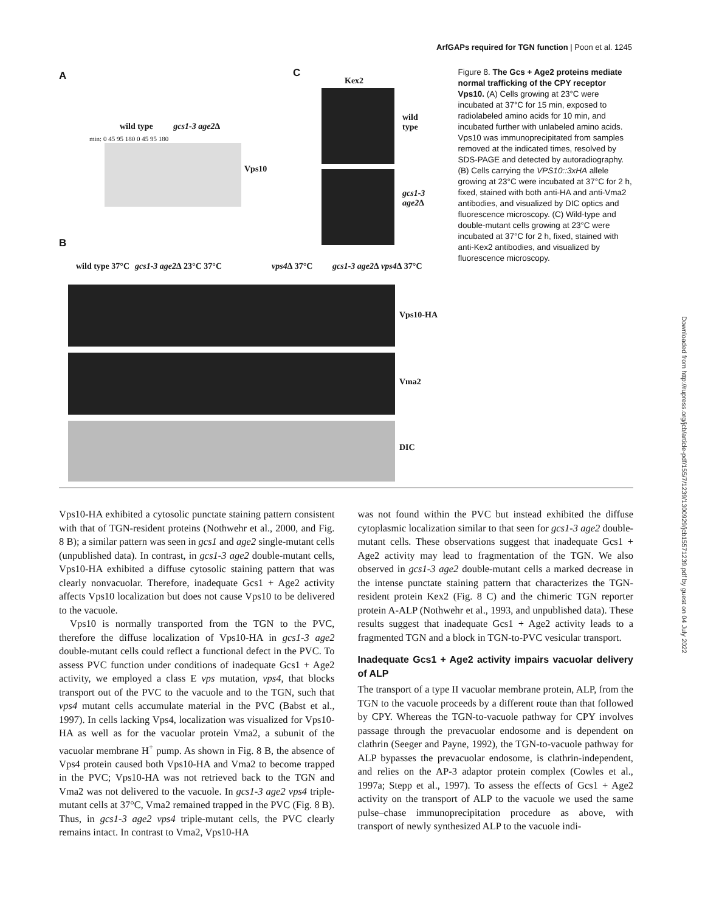ArfGAPs required for TGN function | Poon et al. 1245
A C
Kex2
wild type gcs1-3 age2∆
min: 0 45 95 180 0 45 95 180
Vps10
wild
type
gcs1-3
age2∆
B
wild type 37°C gcs1-3 age2∆ 23°C 37°C vps4∆ 37°C gcs1-3 age2∆ vps4∆ 37°C
Vps10-HA
Vma2
DIC
Figure 8. The Gcs + Age2 proteins mediate normal trafficking of the CPY receptor Vps10. (A) Cells growing at 23°C were incubated at 37°C for 15 min, exposed to radiolabeled amino acids for 10 min, and incubated further with unlabeled amino acids. Vps10 was immunoprecipitated from samples removed at the indicated times, resolved by SDS-PAGE and detected by autoradiography. (B) Cells carrying the VPS10::3xHA allele growing at 23°C were incubated at 37°C for 2 h, fixed, stained with both anti-HA and anti-Vma2 antibodies, and visualized by DIC optics and fluorescence microscopy. (C) Wild-type and double-mutant cells growing at 23°C were incubated at 37°C for 2 h, fixed, stained with anti-Kex2 antibodies, and visualized by fluorescence microscopy.
Vps10-HA exhibited a cytosolic punctate staining pattern consistent with that of TGN-resident proteins (Nothwehr et al., 2000, and Fig. 8 B); a similar pattern was seen in gcs1 and age2 single-mutant cells (unpublished data). In contrast, in gcs1-3 age2 double-mutant cells, Vps10-HA exhibited a diffuse cytosolic staining pattern that was clearly nonvacuolar. Therefore, inadequate Gcs1 + Age2 activity affects Vps10 localization but does not cause Vps10 to be delivered to the vacuole.
Vps10 is normally transported from the TGN to the PVC, therefore the diffuse localization of Vps10-HA in gcs1-3 age2 double-mutant cells could reflect a functional defect in the PVC. To assess PVC function under conditions of inadequate Gcs1 + Age2 activity, we employed a class E vps mutation, vps4, that blocks transport out of the PVC to the vacuole and to the TGN, such that vps4 mutant cells accumulate material in the PVC (Babst et al., 1997). In cells lacking Vps4, localization was visualized for Vps10-HA as well as for the vacuolar protein Vma2, a subunit of the vacuolar membrane H<sup>+</sup> pump. As shown in Fig. 8 B, the absence of Vps4 protein caused both Vps10-HA and Vma2 to become trapped in the PVC; Vps10-HA was not retrieved back to the TGN and Vma2 was not delivered to the vacuole. In gcs1-3 age2 vps4 triple-mutant cells at 37°C, Vma2 remained trapped in the PVC (Fig. 8 B). Thus, in gcs1-3 age2 vps4 triple-mutant cells, the PVC clearly remains intact. In contrast to Vma2, Vps10-HA
was not found within the PVC but instead exhibited the diffuse cytoplasmic localization similar to that seen for gcs1-3 age2 double-mutant cells. These observations suggest that inadequate Gcs1 + Age2 activity may lead to fragmentation of the TGN. We also observed in gcs1-3 age2 double-mutant cells a marked decrease in the intense punctate staining pattern that characterizes the TGN-resident protein Kex2 (Fig. 8 C) and the chimeric TGN reporter protein A-ALP (Nothwehr et al., 1993, and unpublished data). These results suggest that inadequate Gcs1 + Age2 activity leads to a fragmented TGN and a block in TGN-to-PVC vesicular transport.
Inadequate Gcs1 + Age2 activity impairs vacuolar delivery of ALP
The transport of a type II vacuolar membrane protein, ALP, from the TGN to the vacuole proceeds by a different route than that followed by CPY. Whereas the TGN-to-vacuole pathway for CPY involves passage through the prevacuolar endosome and is dependent on clathrin (Seeger and Payne, 1992), the TGN-to-vacuole pathway for ALP bypasses the prevacuolar endosome, is clathrin-independent, and relies on the AP-3 adaptor protein complex (Cowles et al., 1997a; Stepp et al., 1997). To assess the effects of Gcs1 + Age2 activity on the transport of ALP to the vacuole we used the same pulse–chase immunoprecipitation procedure as above, with transport of newly synthesized ALP to the vacuole indi-
Downloaded from http://rupress.org/jcb/article-pdf/155/7/1239/1300929/jcb15571239.pdf by guest on 04 July 2022